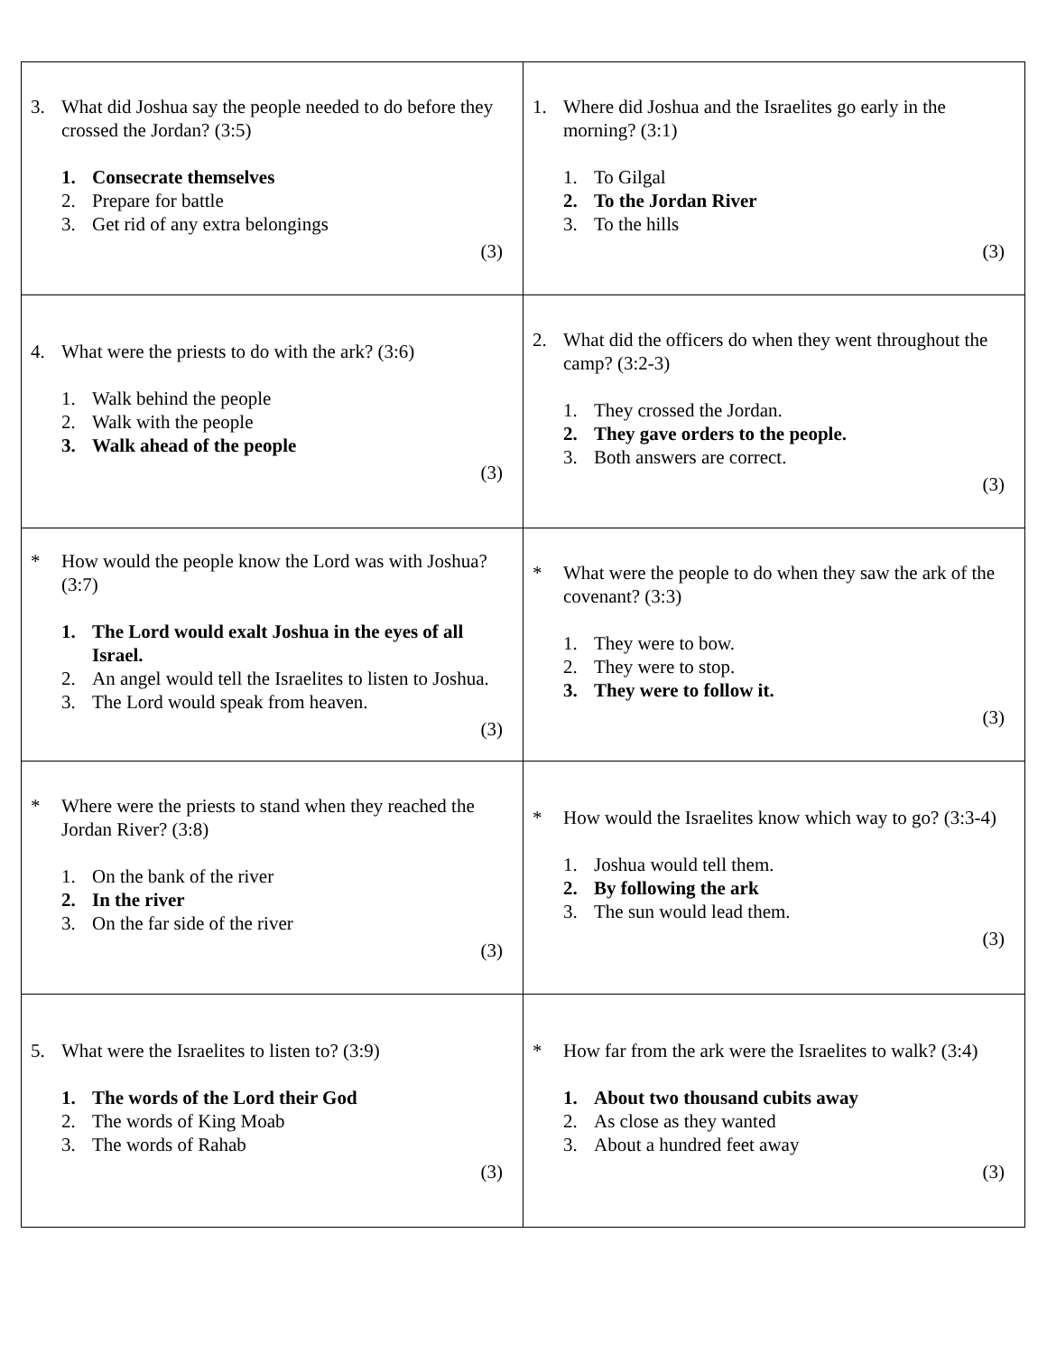| 3. What did Joshua say the people needed to do before they crossed the Jordan? (3:5) 1. Consecrate themselves 2. Prepare for battle 3. Get rid of any extra belongings (3) | 1. Where did Joshua and the Israelites go early in the morning? (3:1) 1. To Gilgal 2. To the Jordan River 3. To the hills (3) |
| 4. What were the priests to do with the ark? (3:6) 1. Walk behind the people 2. Walk with the people 3. Walk ahead of the people (3) | 2. What did the officers do when they went throughout the camp? (3:2-3) 1. They crossed the Jordan. 2. They gave orders to the people. 3. Both answers are correct. (3) |
| * How would the people know the Lord was with Joshua? (3:7) 1. The Lord would exalt Joshua in the eyes of all Israel. 2. An angel would tell the Israelites to listen to Joshua. 3. The Lord would speak from heaven. (3) | * What were the people to do when they saw the ark of the covenant? (3:3) 1. They were to bow. 2. They were to stop. 3. They were to follow it. (3) |
| * Where were the priests to stand when they reached the Jordan River? (3:8) 1. On the bank of the river 2. In the river 3. On the far side of the river (3) | * How would the Israelites know which way to go? (3:3-4) 1. Joshua would tell them. 2. By following the ark 3. The sun would lead them. (3) |
| 5. What were the Israelites to listen to? (3:9) 1. The words of the Lord their God 2. The words of King Moab 3. The words of Rahab (3) | * How far from the ark were the Israelites to walk? (3:4) 1. About two thousand cubits away 2. As close as they wanted 3. About a hundred feet away (3) |